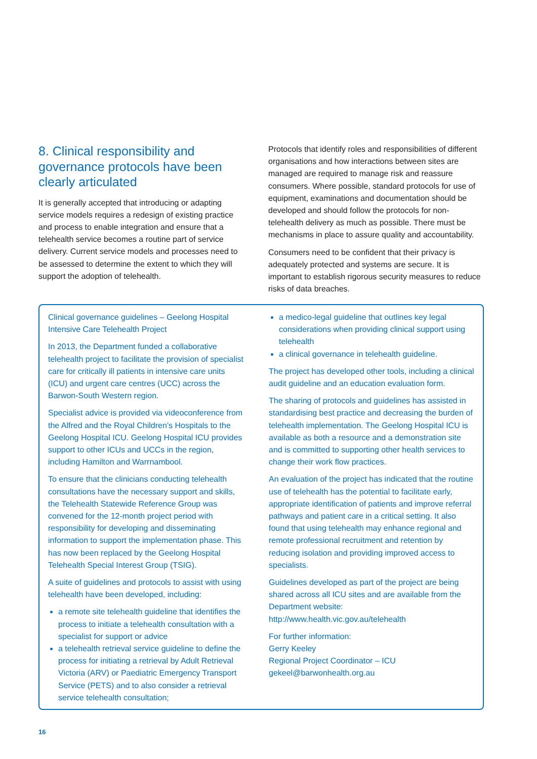8. Clinical responsibility and governance protocols have been clearly articulated
It is generally accepted that introducing or adapting service models requires a redesign of existing practice and process to enable integration and ensure that a telehealth service becomes a routine part of service delivery. Current service models and processes need to be assessed to determine the extent to which they will support the adoption of telehealth.
Protocols that identify roles and responsibilities of different organisations and how interactions between sites are managed are required to manage risk and reassure consumers. Where possible, standard protocols for use of equipment, examinations and documentation should be developed and should follow the protocols for non-telehealth delivery as much as possible. There must be mechanisms in place to assure quality and accountability.
Consumers need to be confident that their privacy is adequately protected and systems are secure. It is important to establish rigorous security measures to reduce risks of data breaches.
Clinical governance guidelines – Geelong Hospital Intensive Care Telehealth Project
In 2013, the Department funded a collaborative telehealth project to facilitate the provision of specialist care for critically ill patients in intensive care units (ICU) and urgent care centres (UCC) across the Barwon-South Western region.
Specialist advice is provided via videoconference from the Alfred and the Royal Children’s Hospitals to the Geelong Hospital ICU. Geelong Hospital ICU provides support to other ICUs and UCCs in the region, including Hamilton and Warrnambool.
To ensure that the clinicians conducting telehealth consultations have the necessary support and skills, the Telehealth Statewide Reference Group was convened for the 12-month project period with responsibility for developing and disseminating information to support the implementation phase. This has now been replaced by the Geelong Hospital Telehealth Special Interest Group (TSIG).
A suite of guidelines and protocols to assist with using telehealth have been developed, including:
a remote site telehealth guideline that identifies the process to initiate a telehealth consultation with a specialist for support or advice
a telehealth retrieval service guideline to define the process for initiating a retrieval by Adult Retrieval Victoria (ARV) or Paediatric Emergency Transport Service (PETS) and to also consider a retrieval service telehealth consultation;
a medico-legal guideline that outlines key legal considerations when providing clinical support using telehealth
a clinical governance in telehealth guideline.
The project has developed other tools, including a clinical audit guideline and an education evaluation form.
The sharing of protocols and guidelines has assisted in standardising best practice and decreasing the burden of telehealth implementation. The Geelong Hospital ICU is available as both a resource and a demonstration site and is committed to supporting other health services to change their work flow practices.
An evaluation of the project has indicated that the routine use of telehealth has the potential to facilitate early, appropriate identification of patients and improve referral pathways and patient care in a critical setting. It also found that using telehealth may enhance regional and remote professional recruitment and retention by reducing isolation and providing improved access to specialists.
Guidelines developed as part of the project are being shared across all ICU sites and are available from the Department website: http://www.health.vic.gov.au/telehealth
For further information:
Gerry Keeley
Regional Project Coordinator – ICU
gekeel@barwonhealth.org.au
16